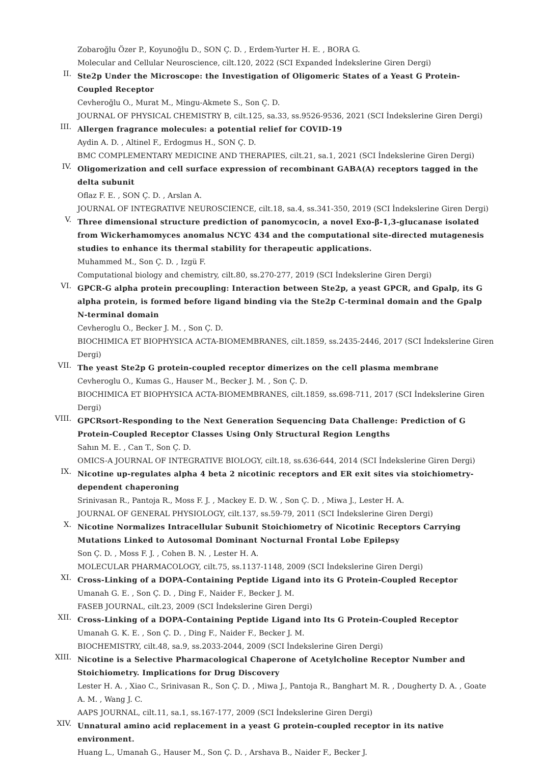Zobaroğlu Özer P., Koyunoğlu D., SON Ç. D. , Erdem-Yurter H. E. , BORA G.
Molecular and Cellular Neuroscience, cilt.120, 2022 (SCI Expanded İndekslerine Giren Dergi)
II.
Ste2p Under the Microscope: the Investigation of Oligomeric States of a Yeast G Protein-Coupled Receptor
Cevheroğlu O., Murat M., Mingu-Akmete S., Son Ç. D.
JOURNAL OF PHYSICAL CHEMISTRY B, cilt.125, sa.33, ss.9526-9536, 2021 (SCI İndekslerine Giren Dergi)
III.
Allergen fragrance molecules: a potential relief for COVID-19
Aydin A. D. , Altinel F., Erdogmus H., SON Ç. D.
BMC COMPLEMENTARY MEDICINE AND THERAPIES, cilt.21, sa.1, 2021 (SCI İndekslerine Giren Dergi)
IV.
Oligomerization and cell surface expression of recombinant GABA(A) receptors tagged in the delta subunit
Oflaz F. E. , SON Ç. D. , Arslan A.
JOURNAL OF INTEGRATIVE NEUROSCIENCE, cilt.18, sa.4, ss.341-350, 2019 (SCI İndekslerine Giren Dergi)
V.
Three dimensional structure prediction of panomycocin, a novel Exo-β-1,3-glucanase isolated from Wickerhamomyces anomalus NCYC 434 and the computational site-directed mutagenesis studies to enhance its thermal stability for therapeutic applications.
Muhammed M., Son Ç. D. , Izgü F.
Computational biology and chemistry, cilt.80, ss.270-277, 2019 (SCI İndekslerine Giren Dergi)
VI.
GPCR-G alpha protein precoupling: Interaction between Ste2p, a yeast GPCR, and Gpalp, its G alpha protein, is formed before ligand binding via the Ste2p C-terminal domain and the Gpalp N-terminal domain
Cevheroglu O., Becker J. M. , Son Ç. D.
BIOCHIMICA ET BIOPHYSICA ACTA-BIOMEMBRANES, cilt.1859, ss.2435-2446, 2017 (SCI İndekslerine Giren Dergi)
VII.
The yeast Ste2p G protein-coupled receptor dimerizes on the cell plasma membrane
Cevheroglu O., Kumas G., Hauser M., Becker J. M. , Son Ç. D.
BIOCHIMICA ET BIOPHYSICA ACTA-BIOMEMBRANES, cilt.1859, ss.698-711, 2017 (SCI İndekslerine Giren Dergi)
VIII.
GPCRsort-Responding to the Next Generation Sequencing Data Challenge: Prediction of G Protein-Coupled Receptor Classes Using Only Structural Region Lengths
Sahın M. E. , Can T., Son Ç. D.
OMICS-A JOURNAL OF INTEGRATIVE BIOLOGY, cilt.18, ss.636-644, 2014 (SCI İndekslerine Giren Dergi)
IX.
Nicotine up-regulates alpha 4 beta 2 nicotinic receptors and ER exit sites via stoichiometry-dependent chaperoning
Srinivasan R., Pantoja R., Moss F. J. , Mackey E. D. W. , Son Ç. D. , Miwa J., Lester H. A.
JOURNAL OF GENERAL PHYSIOLOGY, cilt.137, ss.59-79, 2011 (SCI İndekslerine Giren Dergi)
X.
Nicotine Normalizes Intracellular Subunit Stoichiometry of Nicotinic Receptors Carrying Mutations Linked to Autosomal Dominant Nocturnal Frontal Lobe Epilepsy
Son Ç. D. , Moss F. J. , Cohen B. N. , Lester H. A.
MOLECULAR PHARMACOLOGY, cilt.75, ss.1137-1148, 2009 (SCI İndekslerine Giren Dergi)
XI.
Cross-Linking of a DOPA-Containing Peptide Ligand into its G Protein-Coupled Receptor
Umanah G. E. , Son Ç. D. , Ding F., Naider F., Becker J. M.
FASEB JOURNAL, cilt.23, 2009 (SCI İndekslerine Giren Dergi)
XII.
Cross-Linking of a DOPA-Containing Peptide Ligand into Its G Protein-Coupled Receptor
Umanah G. K. E. , Son Ç. D. , Ding F., Naider F., Becker J. M.
BIOCHEMISTRY, cilt.48, sa.9, ss.2033-2044, 2009 (SCI İndekslerine Giren Dergi)
XIII.
Nicotine is a Selective Pharmacological Chaperone of Acetylcholine Receptor Number and Stoichiometry. Implications for Drug Discovery
Lester H. A. , Xiao C., Srinivasan R., Son Ç. D. , Miwa J., Pantoja R., Banghart M. R. , Dougherty D. A. , Goate A. M. , Wang J. C.
AAPS JOURNAL, cilt.11, sa.1, ss.167-177, 2009 (SCI İndekslerine Giren Dergi)
XIV.
Unnatural amino acid replacement in a yeast G protein-coupled receptor in its native environment.
Huang L., Umanah G., Hauser M., Son Ç. D. , Arshava B., Naider F., Becker J.